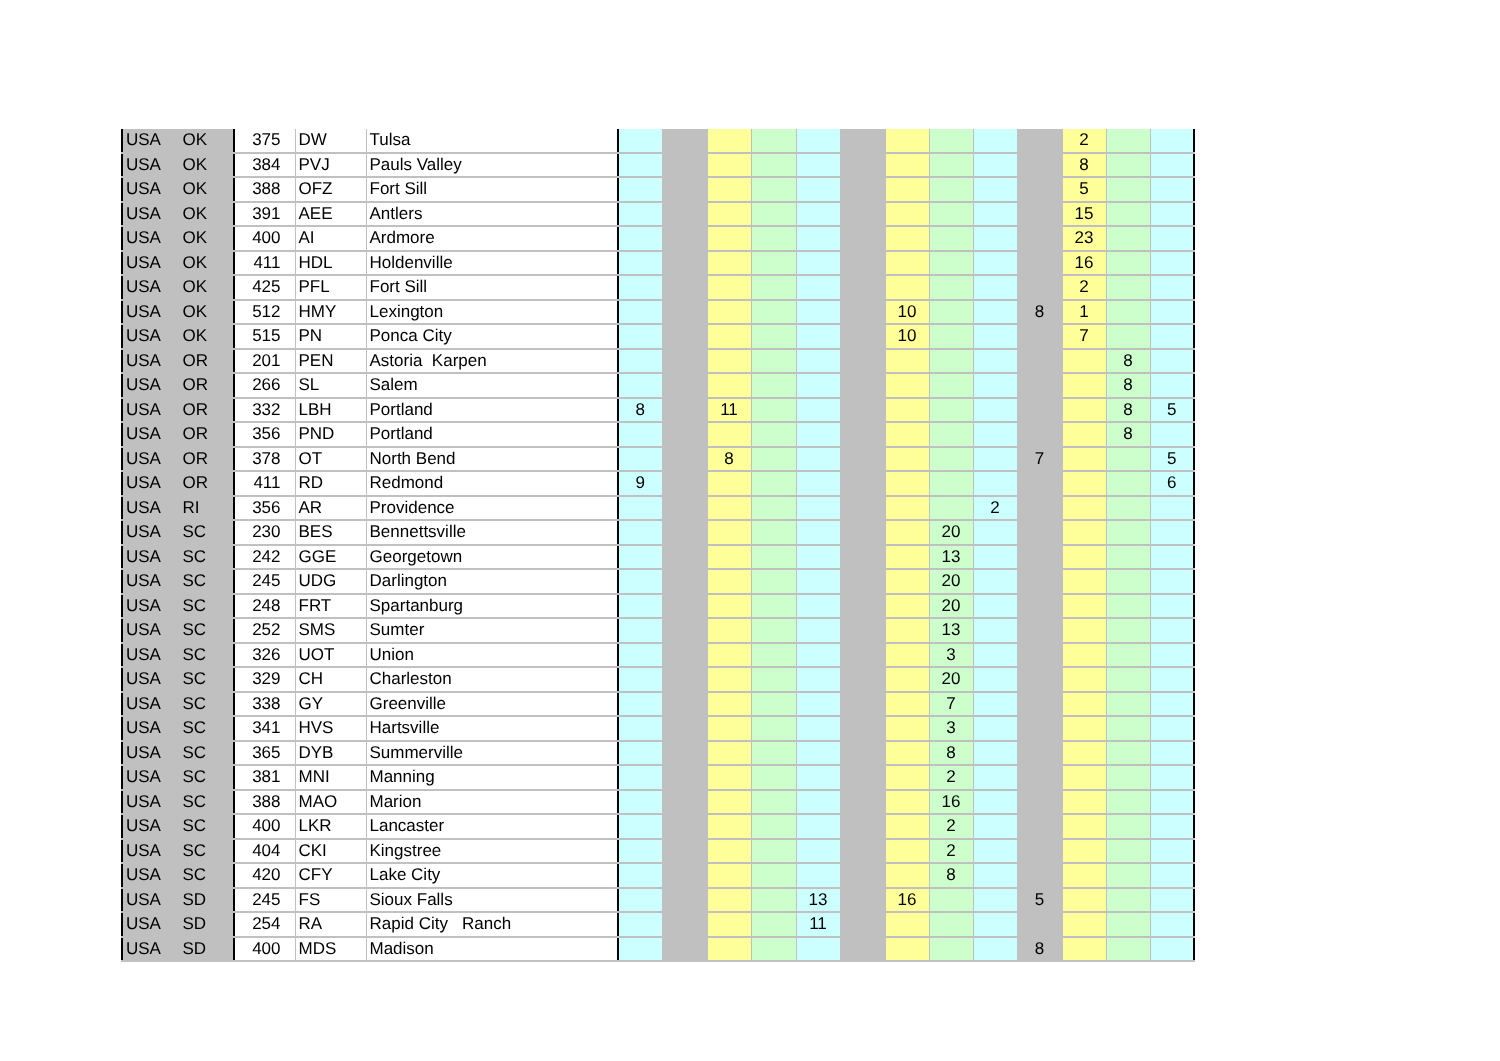| USA | OK | 375 | DW | Tulsa | | | | | | | | | | | 2 | | |
| USA | OK | 384 | PVJ | Pauls Valley | | | | | | | | | | | 8 | | |
| USA | OK | 388 | OFZ | Fort Sill | | | | | | | | | | | 5 | | |
| USA | OK | 391 | AEE | Antlers | | | | | | | | | | | 15 | | |
| USA | OK | 400 | AI | Ardmore | | | | | | | | | | | 23 | | |
| USA | OK | 411 | HDL | Holdenville | | | | | | | | | | | 16 | | |
| USA | OK | 425 | PFL | Fort Sill | | | | | | | | | | | 2 | | |
| USA | OK | 512 | HMY | Lexington | | | | | | | 10 | | | 8 | 1 | | |
| USA | OK | 515 | PN | Ponca City | | | | | | | 10 | | | | 7 | | |
| USA | OR | 201 | PEN | Astoria Karpen | | | | | | | | | | | | 8 | |
| USA | OR | 266 | SL | Salem | | | | | | | | | | | | 8 | |
| USA | OR | 332 | LBH | Portland | 8 | | 11 | | | | | | | | | 8 | 5 |
| USA | OR | 356 | PND | Portland | | | | | | | | | | | | 8 | |
| USA | OR | 378 | OT | North Bend | | | 8 | | | | | | | 7 | | | 5 |
| USA | OR | 411 | RD | Redmond | 9 | | | | | | | | | | | | 6 |
| USA | RI | 356 | AR | Providence | | | | | | | | | 2 | | | | |
| USA | SC | 230 | BES | Bennettsville | | | | | | | | 20 | | | | | |
| USA | SC | 242 | GGE | Georgetown | | | | | | | | 13 | | | | | |
| USA | SC | 245 | UDG | Darlington | | | | | | | | 20 | | | | | |
| USA | SC | 248 | FRT | Spartanburg | | | | | | | | 20 | | | | | |
| USA | SC | 252 | SMS | Sumter | | | | | | | | 13 | | | | | |
| USA | SC | 326 | UOT | Union | | | | | | | | 3 | | | | | |
| USA | SC | 329 | CH | Charleston | | | | | | | | 20 | | | | | |
| USA | SC | 338 | GY | Greenville | | | | | | | | 7 | | | | | |
| USA | SC | 341 | HVS | Hartsville | | | | | | | | 3 | | | | | |
| USA | SC | 365 | DYB | Summerville | | | | | | | | 8 | | | | | |
| USA | SC | 381 | MNI | Manning | | | | | | | | 2 | | | | | |
| USA | SC | 388 | MAO | Marion | | | | | | | | 16 | | | | | |
| USA | SC | 400 | LKR | Lancaster | | | | | | | | 2 | | | | | |
| USA | SC | 404 | CKI | Kingstree | | | | | | | | 2 | | | | | |
| USA | SC | 420 | CFY | Lake City | | | | | | | | 8 | | | | | |
| USA | SD | 245 | FS | Sioux Falls | | | | | 13 | | 16 | | | 5 | | | |
| USA | SD | 254 | RA | Rapid City Ranch | | | | | 11 | | | | | | | | |
| USA | SD | 400 | MDS | Madison | | | | | | | | | | 8 | | | |